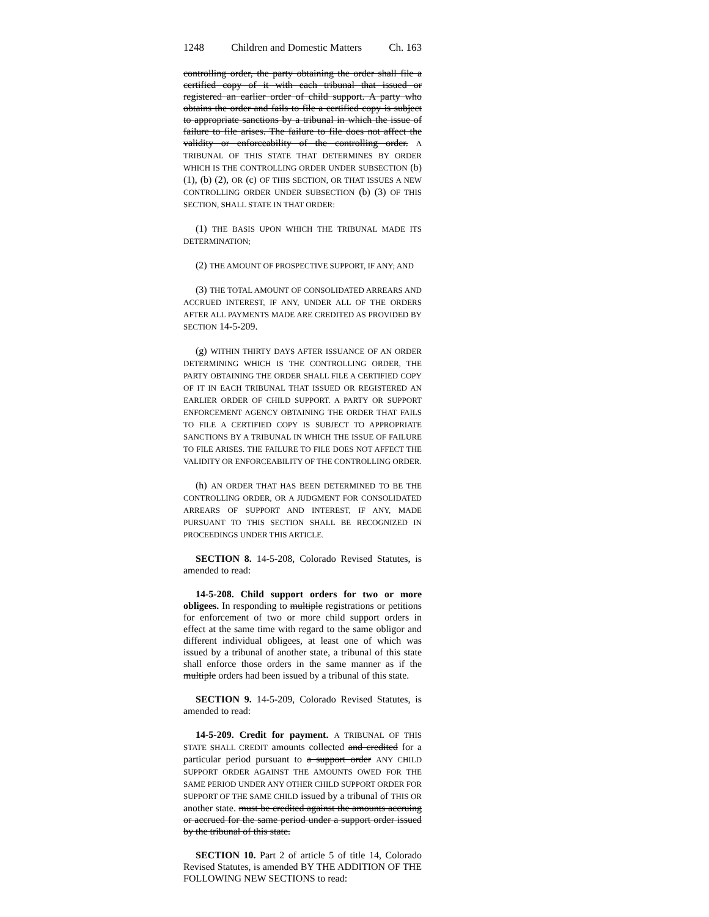1248 Children and Domestic Matters Ch. 163
controlling order, the party obtaining the order shall file a certified copy of it with each tribunal that issued or registered an earlier order of child support. A party who obtains the order and fails to file a certified copy is subject to appropriate sanctions by a tribunal in which the issue of failure to file arises. The failure to file does not affect the validity or enforceability of the controlling order. A TRIBUNAL OF THIS STATE THAT DETERMINES BY ORDER WHICH IS THE CONTROLLING ORDER UNDER SUBSECTION (b) (1), (b) (2), OR (c) OF THIS SECTION, OR THAT ISSUES A NEW CONTROLLING ORDER UNDER SUBSECTION (b) (3) OF THIS SECTION, SHALL STATE IN THAT ORDER:
(1) THE BASIS UPON WHICH THE TRIBUNAL MADE ITS DETERMINATION;
(2) THE AMOUNT OF PROSPECTIVE SUPPORT, IF ANY; AND
(3) THE TOTAL AMOUNT OF CONSOLIDATED ARREARS AND ACCRUED INTEREST, IF ANY, UNDER ALL OF THE ORDERS AFTER ALL PAYMENTS MADE ARE CREDITED AS PROVIDED BY SECTION 14-5-209.
(g) WITHIN THIRTY DAYS AFTER ISSUANCE OF AN ORDER DETERMINING WHICH IS THE CONTROLLING ORDER, THE PARTY OBTAINING THE ORDER SHALL FILE A CERTIFIED COPY OF IT IN EACH TRIBUNAL THAT ISSUED OR REGISTERED AN EARLIER ORDER OF CHILD SUPPORT. A PARTY OR SUPPORT ENFORCEMENT AGENCY OBTAINING THE ORDER THAT FAILS TO FILE A CERTIFIED COPY IS SUBJECT TO APPROPRIATE SANCTIONS BY A TRIBUNAL IN WHICH THE ISSUE OF FAILURE TO FILE ARISES. THE FAILURE TO FILE DOES NOT AFFECT THE VALIDITY OR ENFORCEABILITY OF THE CONTROLLING ORDER.
(h) AN ORDER THAT HAS BEEN DETERMINED TO BE THE CONTROLLING ORDER, OR A JUDGMENT FOR CONSOLIDATED ARREARS OF SUPPORT AND INTEREST, IF ANY, MADE PURSUANT TO THIS SECTION SHALL BE RECOGNIZED IN PROCEEDINGS UNDER THIS ARTICLE.
SECTION 8. 14-5-208, Colorado Revised Statutes, is amended to read:
14-5-208. Child support orders for two or more obligees. In responding to multiple registrations or petitions for enforcement of two or more child support orders in effect at the same time with regard to the same obligor and different individual obligees, at least one of which was issued by a tribunal of another state, a tribunal of this state shall enforce those orders in the same manner as if the multiple orders had been issued by a tribunal of this state.
SECTION 9. 14-5-209, Colorado Revised Statutes, is amended to read:
14-5-209. Credit for payment. A TRIBUNAL OF THIS STATE SHALL CREDIT amounts collected and credited for a particular period pursuant to a support order ANY CHILD SUPPORT ORDER AGAINST THE AMOUNTS OWED FOR THE SAME PERIOD UNDER ANY OTHER CHILD SUPPORT ORDER FOR SUPPORT OF THE SAME CHILD issued by a tribunal of THIS OR another state. must be credited against the amounts accruing or accrued for the same period under a support order issued by the tribunal of this state.
SECTION 10. Part 2 of article 5 of title 14, Colorado Revised Statutes, is amended BY THE ADDITION OF THE FOLLOWING NEW SECTIONS to read: